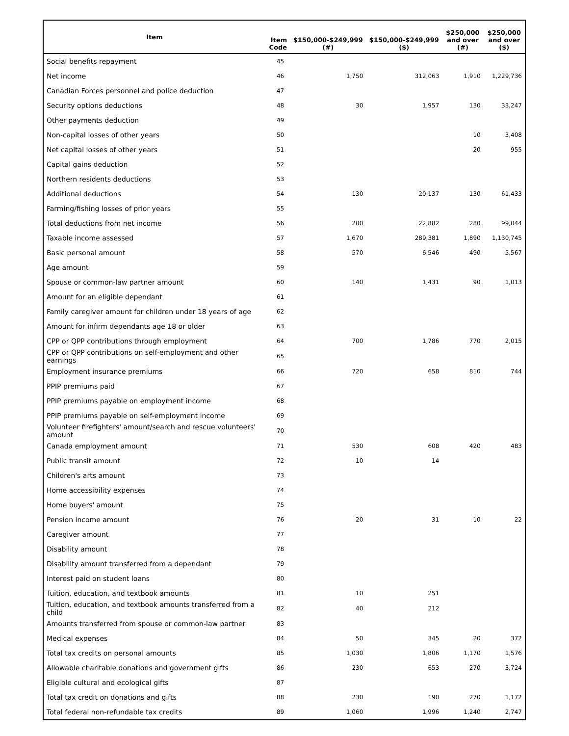| Item | Item Code | $150,000-$249,999 (#) | $150,000-$249,999 ($) | $250,000 and over (#) | $250,000 and over ($) |
| --- | --- | --- | --- | --- | --- |
| Social benefits repayment | 45 | | | | |
| Net income | 46 | 1,750 | 312,063 | 1,910 | 1,229,736 |
| Canadian Forces personnel and police deduction | 47 | | | | |
| Security options deductions | 48 | 30 | 1,957 | 130 | 33,247 |
| Other payments deduction | 49 | | | | |
| Non-capital losses of other years | 50 | | | 10 | 3,408 |
| Net capital losses of other years | 51 | | | 20 | 955 |
| Capital gains deduction | 52 | | | | |
| Northern residents deductions | 53 | | | | |
| Additional deductions | 54 | 130 | 20,137 | 130 | 61,433 |
| Farming/fishing losses of prior years | 55 | | | | |
| Total deductions from net income | 56 | 200 | 22,882 | 280 | 99,044 |
| Taxable income assessed | 57 | 1,670 | 289,381 | 1,890 | 1,130,745 |
| Basic personal amount | 58 | 570 | 6,546 | 490 | 5,567 |
| Age amount | 59 | | | | |
| Spouse or common-law partner amount | 60 | 140 | 1,431 | 90 | 1,013 |
| Amount for an eligible dependant | 61 | | | | |
| Family caregiver amount for children under 18 years of age | 62 | | | | |
| Amount for infirm dependants age 18 or older | 63 | | | | |
| CPP or QPP contributions through employment | 64 | 700 | 1,786 | 770 | 2,015 |
| CPP or QPP contributions on self-employment and other earnings | 65 | | | | |
| Employment insurance premiums | 66 | 720 | 658 | 810 | 744 |
| PPIP premiums paid | 67 | | | | |
| PPIP premiums payable on employment income | 68 | | | | |
| PPIP premiums payable on self-employment income | 69 | | | | |
| Volunteer firefighters' amount/search and rescue volunteers' amount | 70 | | | | |
| Canada employment amount | 71 | 530 | 608 | 420 | 483 |
| Public transit amount | 72 | 10 | 14 | | |
| Children's arts amount | 73 | | | | |
| Home accessibility expenses | 74 | | | | |
| Home buyers' amount | 75 | | | | |
| Pension income amount | 76 | 20 | 31 | 10 | 22 |
| Caregiver amount | 77 | | | | |
| Disability amount | 78 | | | | |
| Disability amount transferred from a dependant | 79 | | | | |
| Interest paid on student loans | 80 | | | | |
| Tuition, education, and textbook amounts | 81 | 10 | 251 | | |
| Tuition, education, and textbook amounts transferred from a child | 82 | 40 | 212 | | |
| Amounts transferred from spouse or common-law partner | 83 | | | | |
| Medical expenses | 84 | 50 | 345 | 20 | 372 |
| Total tax credits on personal amounts | 85 | 1,030 | 1,806 | 1,170 | 1,576 |
| Allowable charitable donations and government gifts | 86 | 230 | 653 | 270 | 3,724 |
| Eligible cultural and ecological gifts | 87 | | | | |
| Total tax credit on donations and gifts | 88 | 230 | 190 | 270 | 1,172 |
| Total federal non-refundable tax credits | 89 | 1,060 | 1,996 | 1,240 | 2,747 |